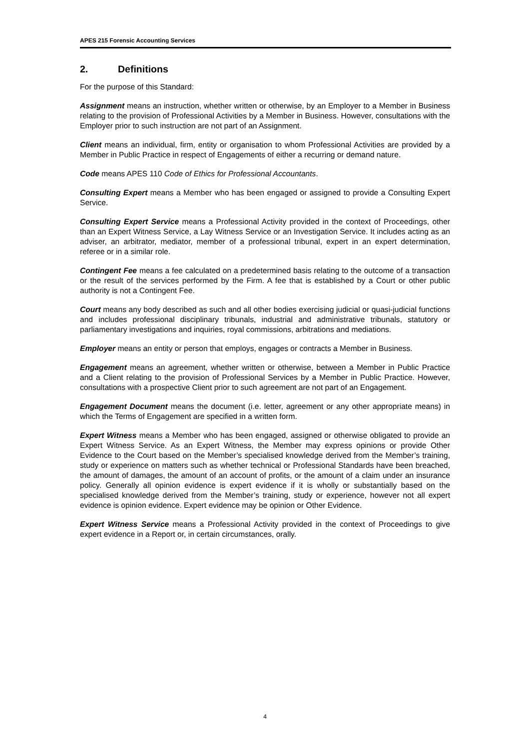APES 215 Forensic Accounting Services
2. Definitions
For the purpose of this Standard:
Assignment means an instruction, whether written or otherwise, by an Employer to a Member in Business relating to the provision of Professional Activities by a Member in Business. However, consultations with the Employer prior to such instruction are not part of an Assignment.
Client means an individual, firm, entity or organisation to whom Professional Activities are provided by a Member in Public Practice in respect of Engagements of either a recurring or demand nature.
Code means APES 110 Code of Ethics for Professional Accountants.
Consulting Expert means a Member who has been engaged or assigned to provide a Consulting Expert Service.
Consulting Expert Service means a Professional Activity provided in the context of Proceedings, other than an Expert Witness Service, a Lay Witness Service or an Investigation Service. It includes acting as an adviser, an arbitrator, mediator, member of a professional tribunal, expert in an expert determination, referee or in a similar role.
Contingent Fee means a fee calculated on a predetermined basis relating to the outcome of a transaction or the result of the services performed by the Firm. A fee that is established by a Court or other public authority is not a Contingent Fee.
Court means any body described as such and all other bodies exercising judicial or quasi-judicial functions and includes professional disciplinary tribunals, industrial and administrative tribunals, statutory or parliamentary investigations and inquiries, royal commissions, arbitrations and mediations.
Employer means an entity or person that employs, engages or contracts a Member in Business.
Engagement means an agreement, whether written or otherwise, between a Member in Public Practice and a Client relating to the provision of Professional Services by a Member in Public Practice. However, consultations with a prospective Client prior to such agreement are not part of an Engagement.
Engagement Document means the document (i.e. letter, agreement or any other appropriate means) in which the Terms of Engagement are specified in a written form.
Expert Witness means a Member who has been engaged, assigned or otherwise obligated to provide an Expert Witness Service. As an Expert Witness, the Member may express opinions or provide Other Evidence to the Court based on the Member’s specialised knowledge derived from the Member’s training, study or experience on matters such as whether technical or Professional Standards have been breached, the amount of damages, the amount of an account of profits, or the amount of a claim under an insurance policy. Generally all opinion evidence is expert evidence if it is wholly or substantially based on the specialised knowledge derived from the Member’s training, study or experience, however not all expert evidence is opinion evidence. Expert evidence may be opinion or Other Evidence.
Expert Witness Service means a Professional Activity provided in the context of Proceedings to give expert evidence in a Report or, in certain circumstances, orally.
4